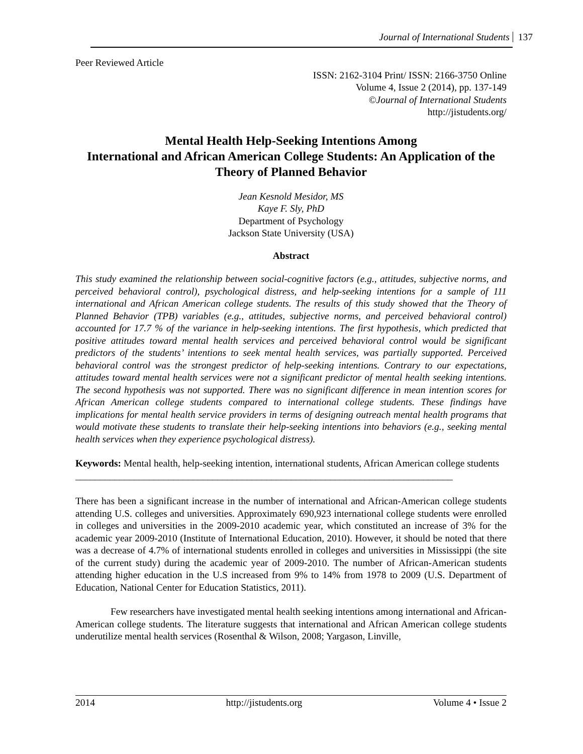Journal of International Students 137
Peer Reviewed Article
ISSN: 2162-3104 Print/ ISSN: 2166-3750 Online
Volume 4, Issue 2 (2014), pp. 137-149
©Journal of International Students
http://jistudents.org/
Mental Health Help-Seeking Intentions Among
International and African American College Students: An Application of the Theory of Planned Behavior
Jean Kesnold Mesidor, MS
Kaye F. Sly, PhD
Department of Psychology
Jackson State University (USA)
Abstract
This study examined the relationship between social-cognitive factors (e.g., attitudes, subjective norms, and perceived behavioral control), psychological distress, and help-seeking intentions for a sample of 111 international and African American college students. The results of this study showed that the Theory of Planned Behavior (TPB) variables (e.g., attitudes, subjective norms, and perceived behavioral control) accounted for 17.7 % of the variance in help-seeking intentions. The first hypothesis, which predicted that positive attitudes toward mental health services and perceived behavioral control would be significant predictors of the students’ intentions to seek mental health services, was partially supported. Perceived behavioral control was the strongest predictor of help-seeking intentions. Contrary to our expectations, attitudes toward mental health services were not a significant predictor of mental health seeking intentions. The second hypothesis was not supported. There was no significant difference in mean intention scores for African American college students compared to international college students. These findings have implications for mental health service providers in terms of designing outreach mental health programs that would motivate these students to translate their help-seeking intentions into behaviors (e.g., seeking mental health services when they experience psychological distress).
Keywords: Mental health, help-seeking intention, international students, African American college students
_____________________________________________________________________________
There has been a significant increase in the number of international and African-American college students attending U.S. colleges and universities. Approximately 690,923 international college students were enrolled in colleges and universities in the 2009-2010 academic year, which constituted an increase of 3% for the academic year 2009-2010 (Institute of International Education, 2010). However, it should be noted that there was a decrease of 4.7% of international students enrolled in colleges and universities in Mississippi (the site of the current study) during the academic year of 2009-2010. The number of African-American students attending higher education in the U.S increased from 9% to 14% from 1978 to 2009 (U.S. Department of Education, National Center for Education Statistics, 2011).
Few researchers have investigated mental health seeking intentions among international and African-American college students. The literature suggests that international and African American college students underutilize mental health services (Rosenthal & Wilson, 2008; Yargason, Linville,
2014 http://jistudents.org Volume 4 • Issue 2